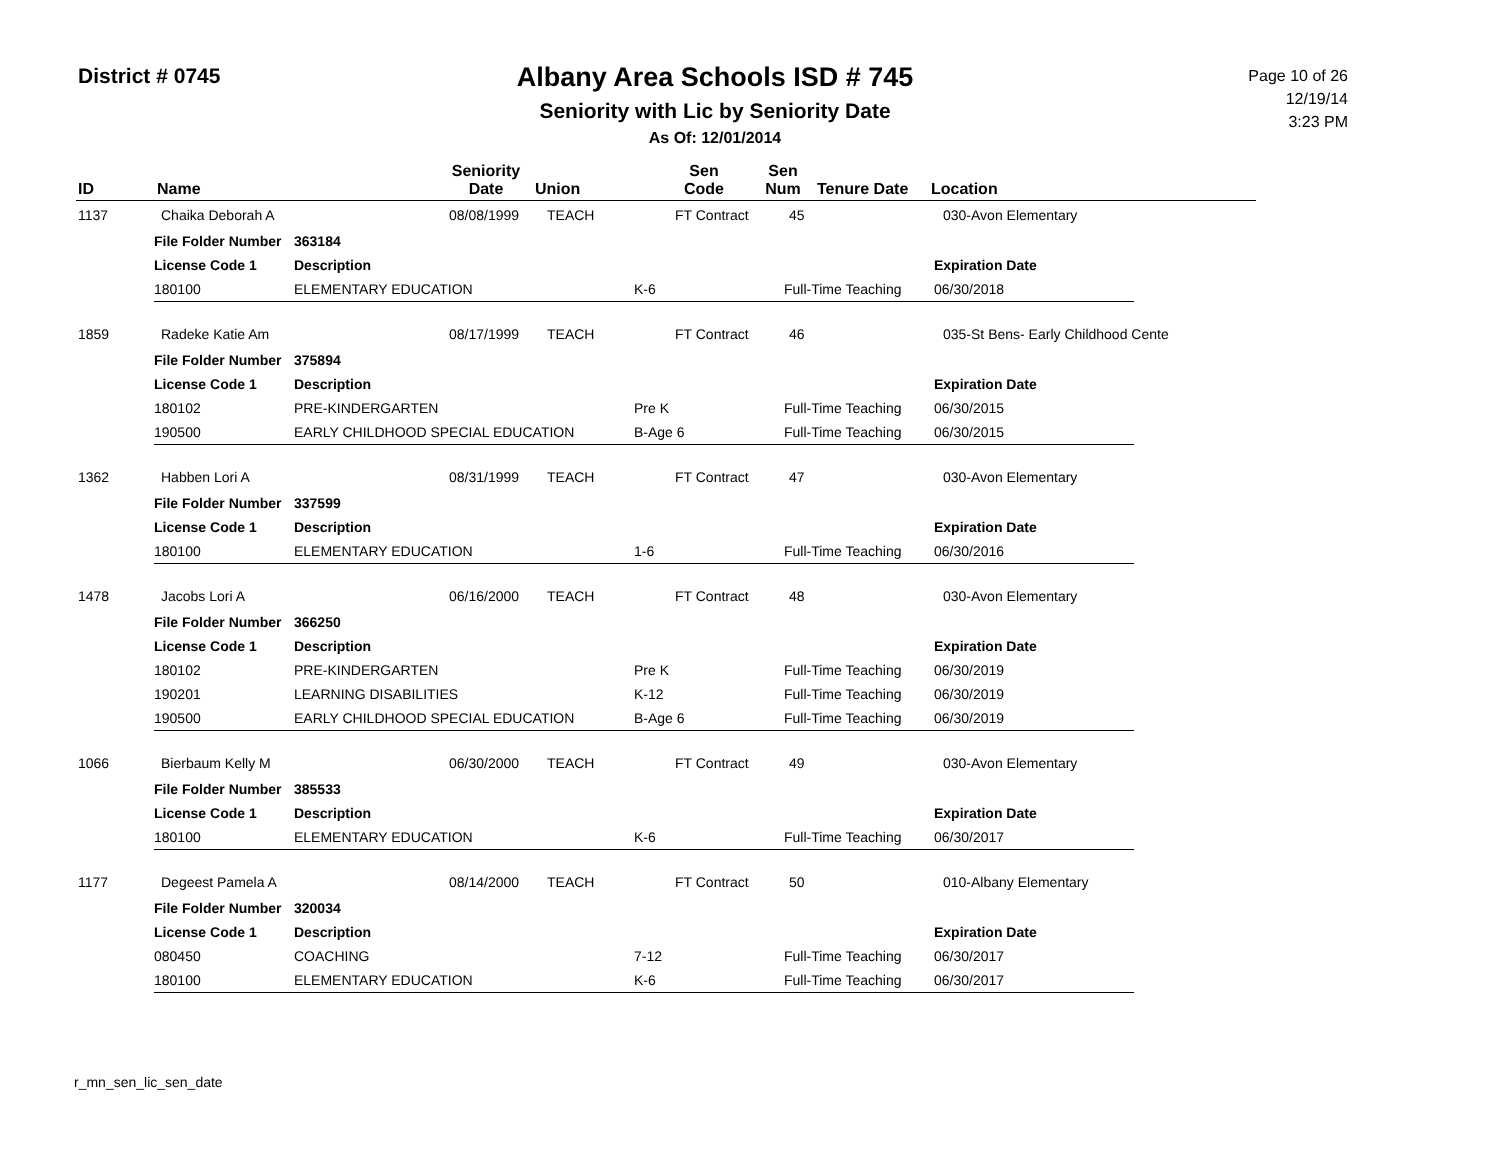District # 0745
Albany Area Schools ISD # 745
Seniority with Lic by Seniority Date
As Of: 12/01/2014
Page 10 of 26
12/19/14
3:23 PM
| ID | Name | Seniority Date | Union | Sen Code | Sen Num | Tenure Date | Location |
| --- | --- | --- | --- | --- | --- | --- | --- |
| 1137 | Chaika Deborah A | 08/08/1999 | TEACH | FT Contract | 45 | 030-Avon Elementary |
| File Folder Number | 363184 | | | |
| License Code 1 | Description | | | Expiration Date |
| 180100 | ELEMENTARY EDUCATION | K-6 | Full-Time Teaching | 06/30/2018 |
| 1859 | Radeke Katie Am | 08/17/1999 | TEACH | FT Contract | 46 | 035-St Bens- Early Childhood Cente |
| File Folder Number | 375894 | | | |
| License Code 1 | Description | | | Expiration Date |
| 180102 | PRE-KINDERGARTEN | Pre K | Full-Time Teaching | 06/30/2015 |
| 190500 | EARLY CHILDHOOD SPECIAL EDUCATION | B-Age 6 | Full-Time Teaching | 06/30/2015 |
| 1362 | Habben Lori A | 08/31/1999 | TEACH | FT Contract | 47 | 030-Avon Elementary |
| File Folder Number | 337599 | | | |
| License Code 1 | Description | | | Expiration Date |
| 180100 | ELEMENTARY EDUCATION | 1-6 | Full-Time Teaching | 06/30/2016 |
| 1478 | Jacobs Lori A | 06/16/2000 | TEACH | FT Contract | 48 | 030-Avon Elementary |
| File Folder Number | 366250 | | | |
| License Code 1 | Description | | | Expiration Date |
| 180102 | PRE-KINDERGARTEN | Pre K | Full-Time Teaching | 06/30/2019 |
| 190201 | LEARNING DISABILITIES | K-12 | Full-Time Teaching | 06/30/2019 |
| 190500 | EARLY CHILDHOOD SPECIAL EDUCATION | B-Age 6 | Full-Time Teaching | 06/30/2019 |
| 1066 | Bierbaum Kelly M | 06/30/2000 | TEACH | FT Contract | 49 | 030-Avon Elementary |
| File Folder Number | 385533 | | | |
| License Code 1 | Description | | | Expiration Date |
| 180100 | ELEMENTARY EDUCATION | K-6 | Full-Time Teaching | 06/30/2017 |
| 1177 | Degeest Pamela A | 08/14/2000 | TEACH | FT Contract | 50 | 010-Albany Elementary |
| File Folder Number | 320034 | | | |
| License Code 1 | Description | | | Expiration Date |
| 080450 | COACHING | 7-12 | Full-Time Teaching | 06/30/2017 |
| 180100 | ELEMENTARY EDUCATION | K-6 | Full-Time Teaching | 06/30/2017 |
r_mn_sen_lic_sen_date